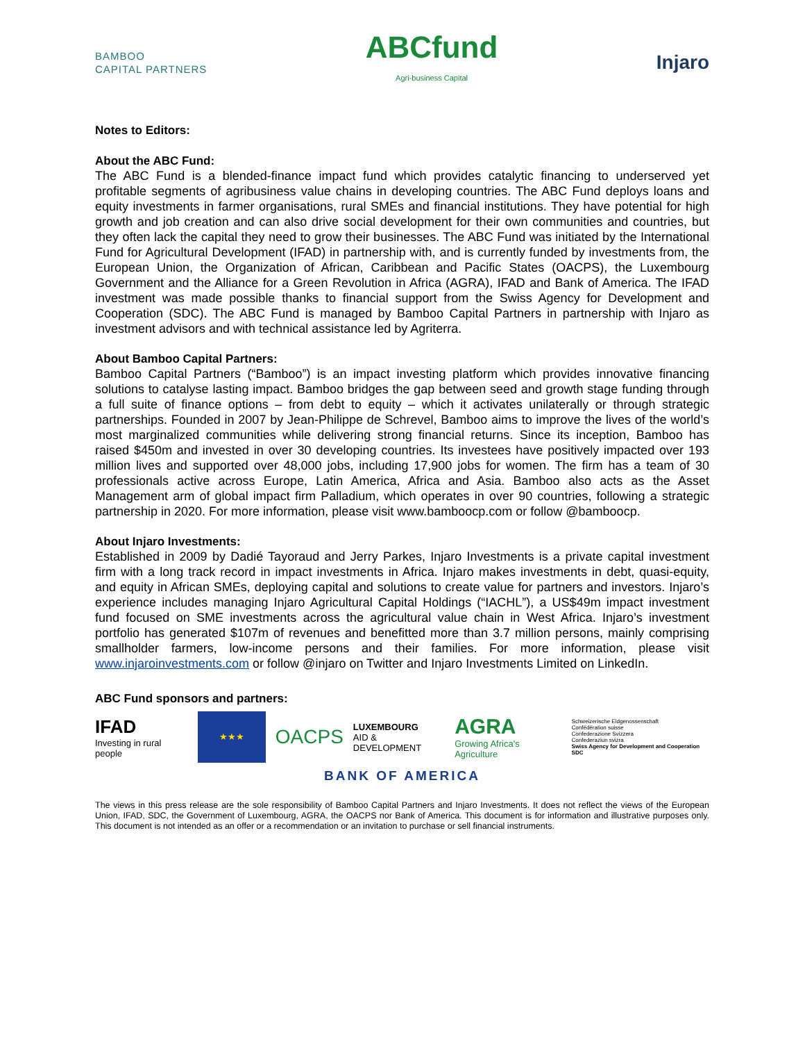BAMBOO
CAPITAL PARTNERS
ABCfund
Agri-business Capital
Injaro
Notes to Editors:
About the ABC Fund:
The ABC Fund is a blended-finance impact fund which provides catalytic financing to underserved yet profitable segments of agribusiness value chains in developing countries. The ABC Fund deploys loans and equity investments in farmer organisations, rural SMEs and financial institutions. They have potential for high growth and job creation and can also drive social development for their own communities and countries, but they often lack the capital they need to grow their businesses. The ABC Fund was initiated by the International Fund for Agricultural Development (IFAD) in partnership with, and is currently funded by investments from, the European Union, the Organization of African, Caribbean and Pacific States (OACPS), the Luxembourg Government and the Alliance for a Green Revolution in Africa (AGRA), IFAD and Bank of America. The IFAD investment was made possible thanks to financial support from the Swiss Agency for Development and Cooperation (SDC). The ABC Fund is managed by Bamboo Capital Partners in partnership with Injaro as investment advisors and with technical assistance led by Agriterra.
About Bamboo Capital Partners:
Bamboo Capital Partners (“Bamboo”) is an impact investing platform which provides innovative financing solutions to catalyse lasting impact. Bamboo bridges the gap between seed and growth stage funding through a full suite of finance options – from debt to equity – which it activates unilaterally or through strategic partnerships. Founded in 2007 by Jean-Philippe de Schrevel, Bamboo aims to improve the lives of the world’s most marginalized communities while delivering strong financial returns. Since its inception, Bamboo has raised $450m and invested in over 30 developing countries. Its investees have positively impacted over 193 million lives and supported over 48,000 jobs, including 17,900 jobs for women. The firm has a team of 30 professionals active across Europe, Latin America, Africa and Asia. Bamboo also acts as the Asset Management arm of global impact firm Palladium, which operates in over 90 countries, following a strategic partnership in 2020. For more information, please visit www.bamboocp.com or follow @bamboocp.
About Injaro Investments:
Established in 2009 by Dadié Tayoraud and Jerry Parkes, Injaro Investments is a private capital investment firm with a long track record in impact investments in Africa. Injaro makes investments in debt, quasi-equity, and equity in African SMEs, deploying capital and solutions to create value for partners and investors. Injaro’s experience includes managing Injaro Agricultural Capital Holdings (“IACHL”), a US$49m impact investment fund focused on SME investments across the agricultural value chain in West Africa. Injaro’s investment portfolio has generated $107m of revenues and benefitted more than 3.7 million persons, mainly comprising smallholder farmers, low-income persons and their families. For more information, please visit www.injaroinvestments.com or follow @injaro on Twitter and Injaro Investments Limited on LinkedIn.
ABC Fund sponsors and partners:
IFAD
Investing in rural people
★★★
OACPS
LUXEMBOURG
AID & DEVELOPMENT
AGRA
Growing Africa's Agriculture
Schweizerische Eidgenossenschaft
Confédération suisse
Confederazione Svizzera
Confederaziun svizra
Swiss Agency for Development and Cooperation SDC
BANK OF AMERICA
The views in this press release are the sole responsibility of Bamboo Capital Partners and Injaro Investments. It does not reflect the views of the European Union, IFAD, SDC, the Government of Luxembourg, AGRA, the OACPS nor Bank of America. This document is for information and illustrative purposes only. This document is not intended as an offer or a recommendation or an invitation to purchase or sell financial instruments.